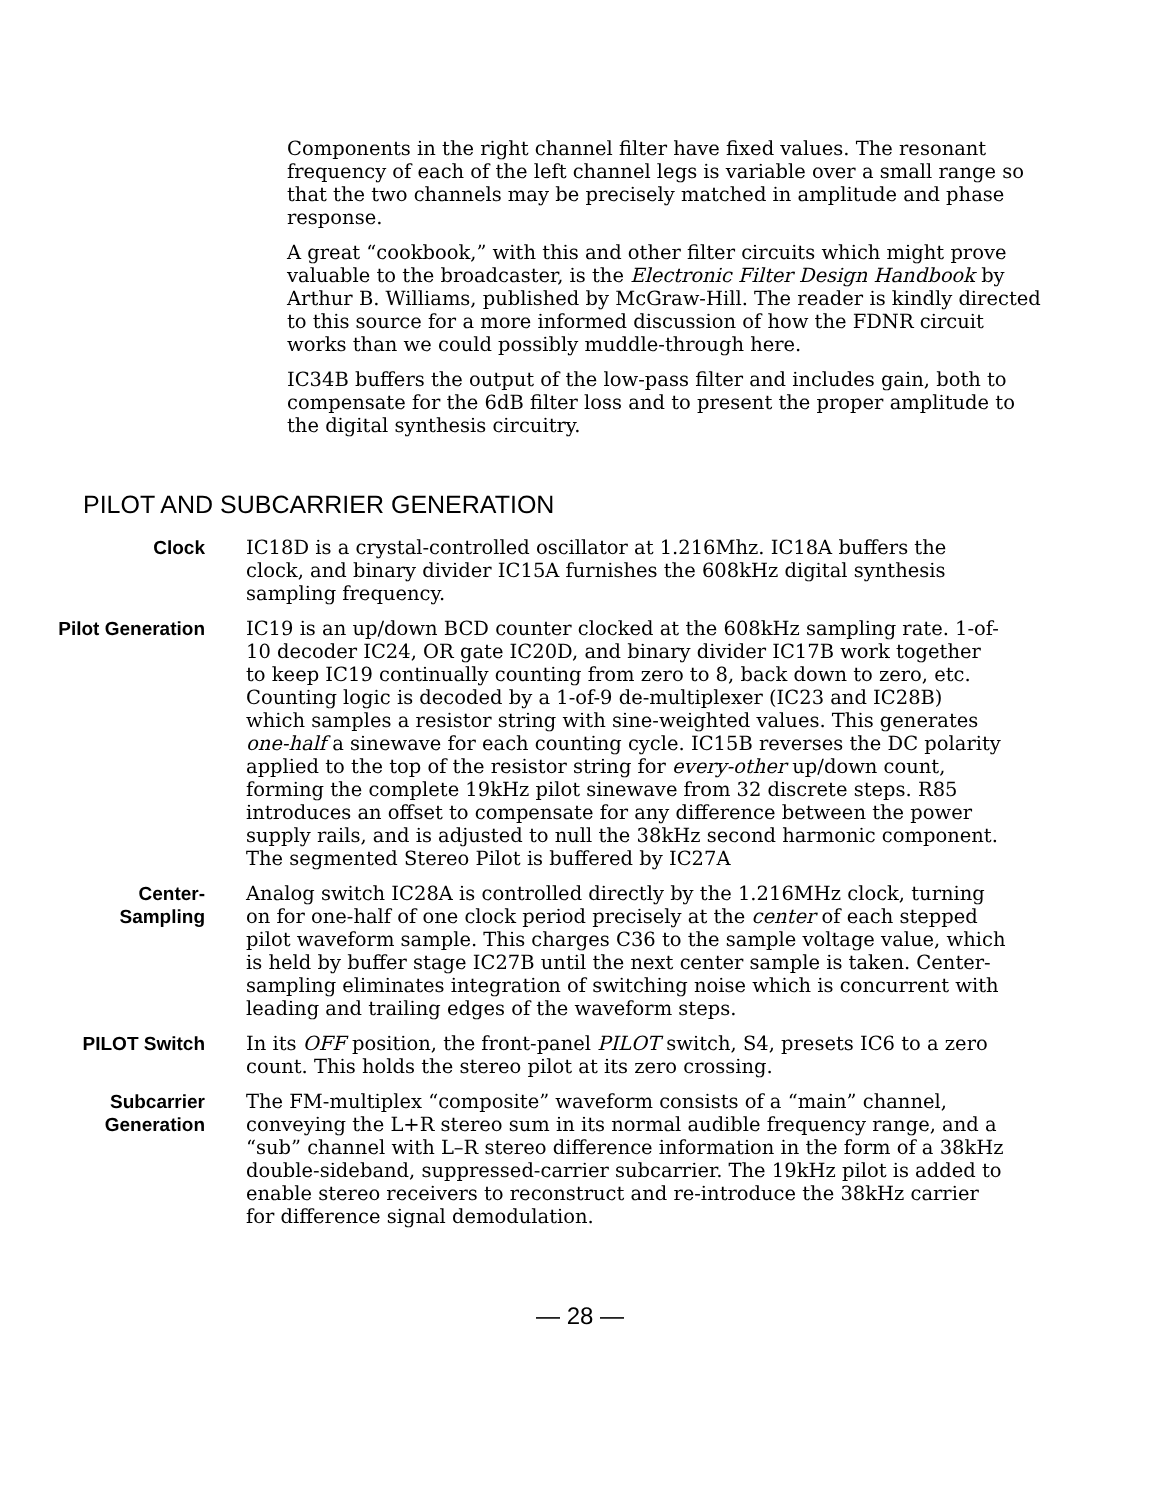Components in the right channel filter have fixed values. The resonant frequency of each of the left channel legs is variable over a small range so that the two channels may be precisely matched in amplitude and phase response.
A great “cookbook,” with this and other filter circuits which might prove valuable to the broadcaster, is the Electronic Filter Design Handbook by Arthur B. Williams, published by McGraw-Hill. The reader is kindly directed to this source for a more informed discussion of how the FDNR circuit works than we could possibly muddle-through here.
IC34B buffers the output of the low-pass filter and includes gain, both to compensate for the 6dB filter loss and to present the proper amplitude to the digital synthesis circuitry.
PILOT AND SUBCARRIER GENERATION
Clock IC18D is a crystal-controlled oscillator at 1.216Mhz. IC18A buffers the clock, and binary divider IC15A furnishes the 608kHz digital synthesis sampling frequency.
Pilot Generation IC19 is an up/down BCD counter clocked at the 608kHz sampling rate. 1-of-10 decoder IC24, OR gate IC20D, and binary divider IC17B work together to keep IC19 continually counting from zero to 8, back down to zero, etc. Counting logic is decoded by a 1-of-9 de-multiplexer (IC23 and IC28B) which samples a resistor string with sine-weighted values. This generates one-half a sinewave for each counting cycle. IC15B reverses the DC polarity applied to the top of the resistor string for every-other up/down count, forming the complete 19kHz pilot sinewave from 32 discrete steps. R85 introduces an offset to compensate for any difference between the power supply rails, and is adjusted to null the 38kHz second harmonic component. The segmented Stereo Pilot is buffered by IC27A
Center-
Sampling
Analog switch IC28A is controlled directly by the 1.216MHz clock, turning on for one-half of one clock period precisely at the center of each stepped pilot waveform sample. This charges C36 to the sample voltage value, which is held by buffer stage IC27B until the next center sample is taken. Center-sampling eliminates integration of switching noise which is concurrent with leading and trailing edges of the waveform steps.
PILOT Switch In its OFF position, the front-panel PILOT switch, S4, presets IC6 to a zero count. This holds the stereo pilot at its zero crossing.
Subcarrier
Generation
The FM-multiplex “composite” waveform consists of a “main” channel, conveying the L+R stereo sum in its normal audible frequency range, and a “sub” channel with L–R stereo difference information in the form of a 38kHz double-sideband, suppressed-carrier subcarrier. The 19kHz pilot is added to enable stereo receivers to reconstruct and re-introduce the 38kHz carrier for difference signal demodulation.
— 28 —